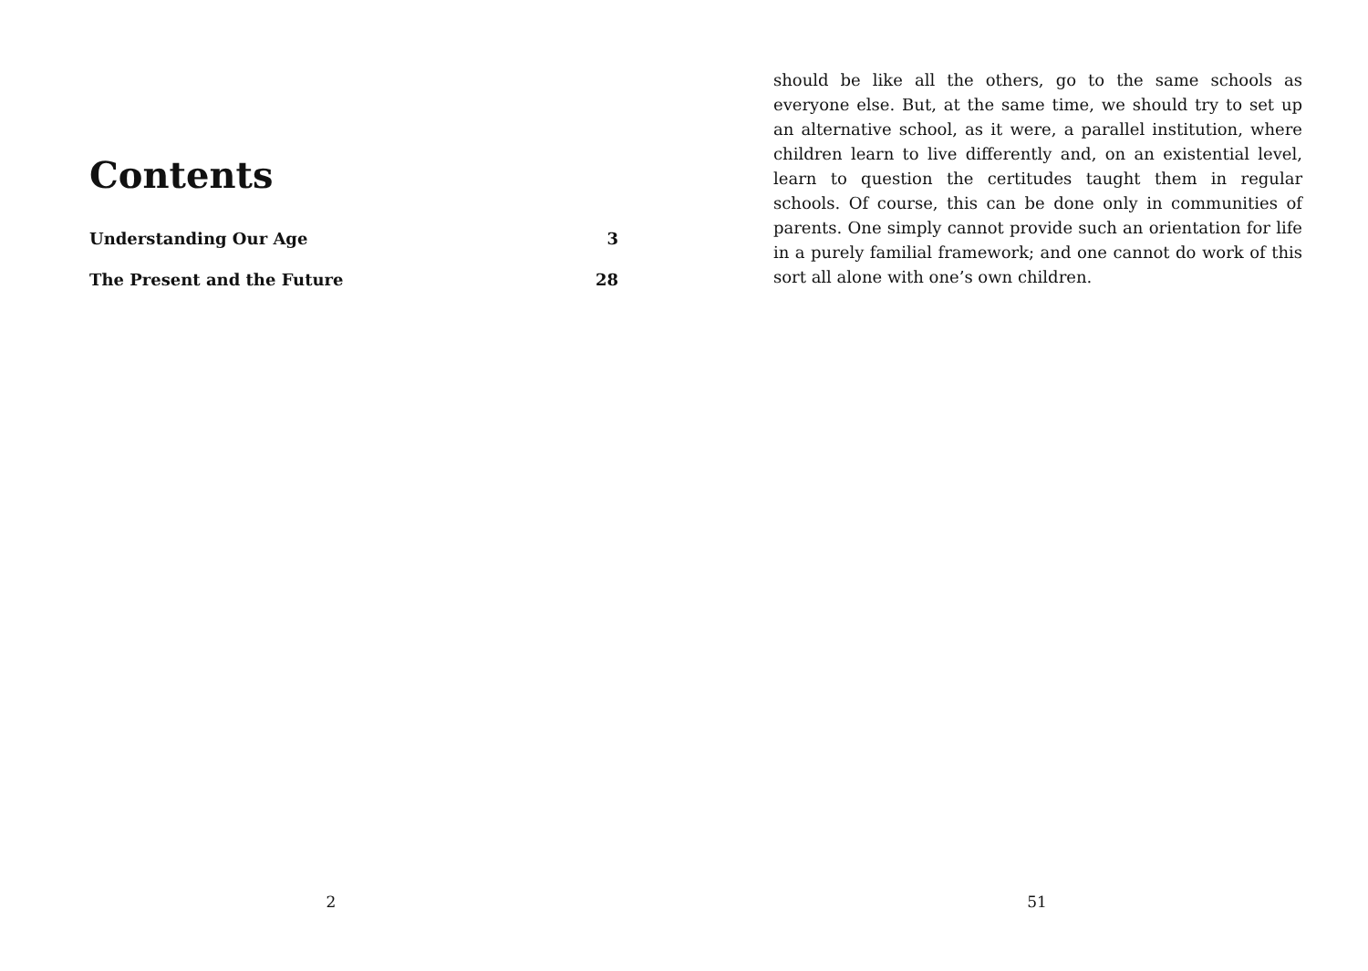Contents
Understanding Our Age 3
The Present and the Future 28
2
should be like all the others, go to the same schools as everyone else. But, at the same time, we should try to set up an alternative school, as it were, a parallel institution, where children learn to live differently and, on an existential level, learn to question the certitudes taught them in regular schools. Of course, this can be done only in communities of parents. One simply cannot provide such an orientation for life in a purely familial framework; and one cannot do work of this sort all alone with one’s own children.
51